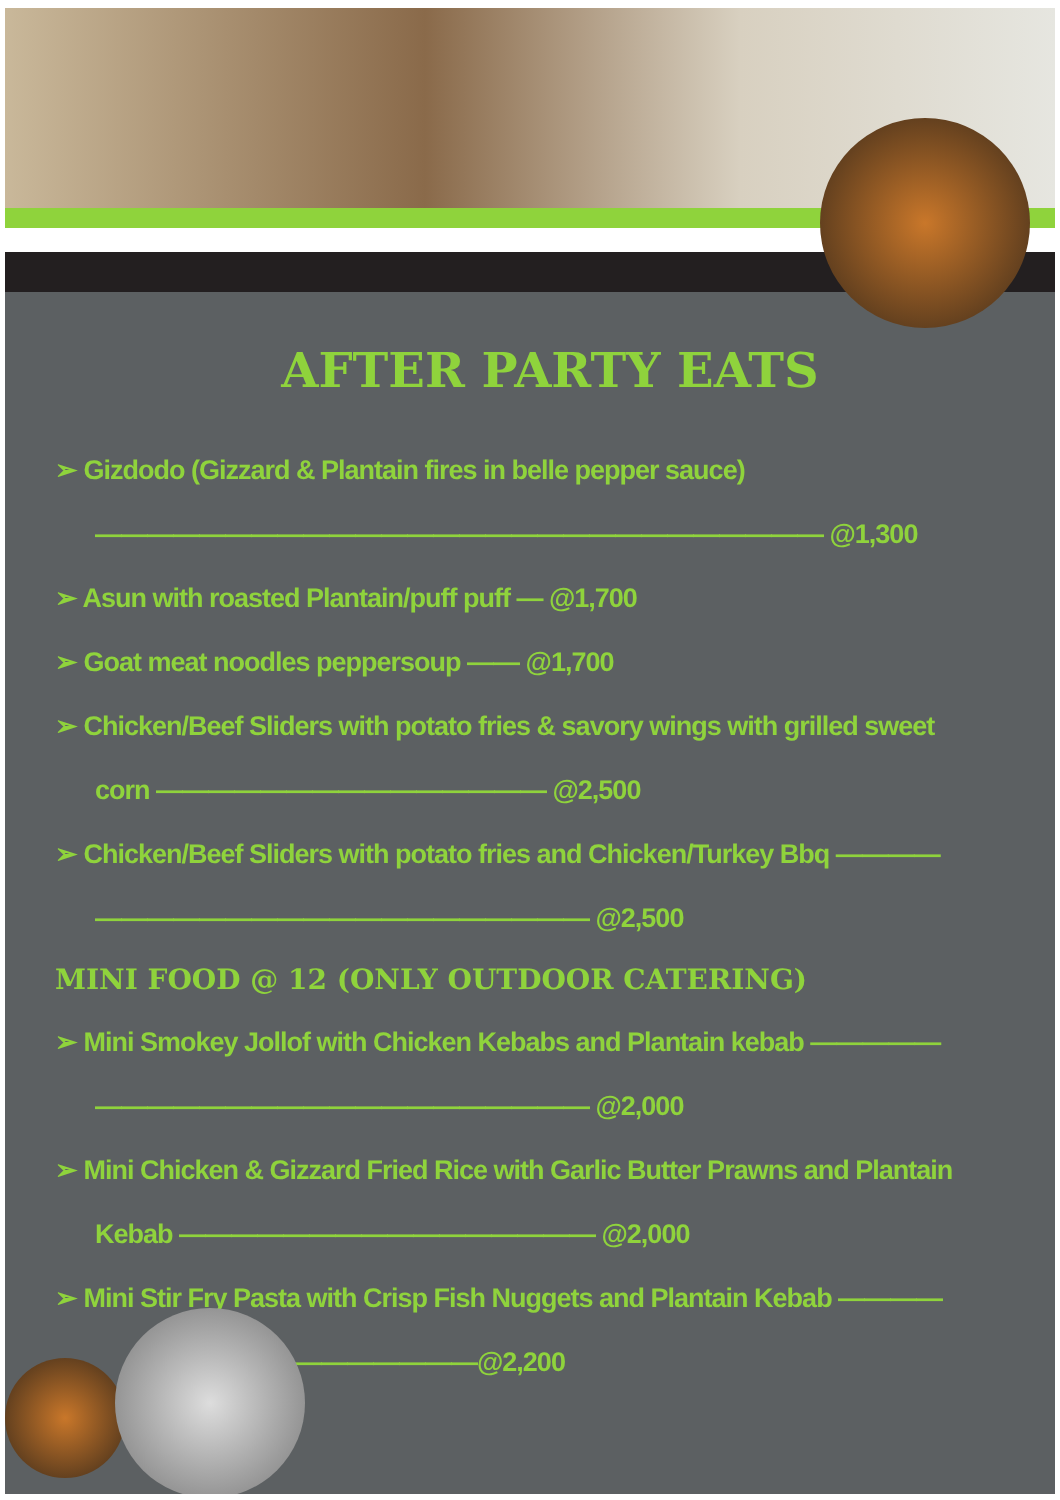AFTER PARTY EATS
➢ Gizdodo (Gizzard & Plantain fires in belle pepper sauce) ———————————————————————————— @1,300
➢ Asun with roasted Plantain/puff puff — @1,700
➢ Goat meat noodles peppersoup —— @1,700
➢ Chicken/Beef Sliders with potato fries & savory wings with grilled sweet corn ——————————————— @2,500
➢ Chicken/Beef Sliders with potato fries and Chicken/Turkey Bbq ———— ——————————————————— @2,500
MINI FOOD @ 12 (ONLY OUTDOOR CATERING)
➢ Mini Smokey Jollof with Chicken Kebabs and Plantain kebab ————— ——————————————————— @2,000
➢ Mini Chicken & Gizzard Fried Rice with Garlic Butter Prawns and Plantain Kebab ———————————————— @2,000
➢ Mini Stir Fry Pasta with Crisp Fish Nuggets and Plantain Kebab ————
———————@2,200